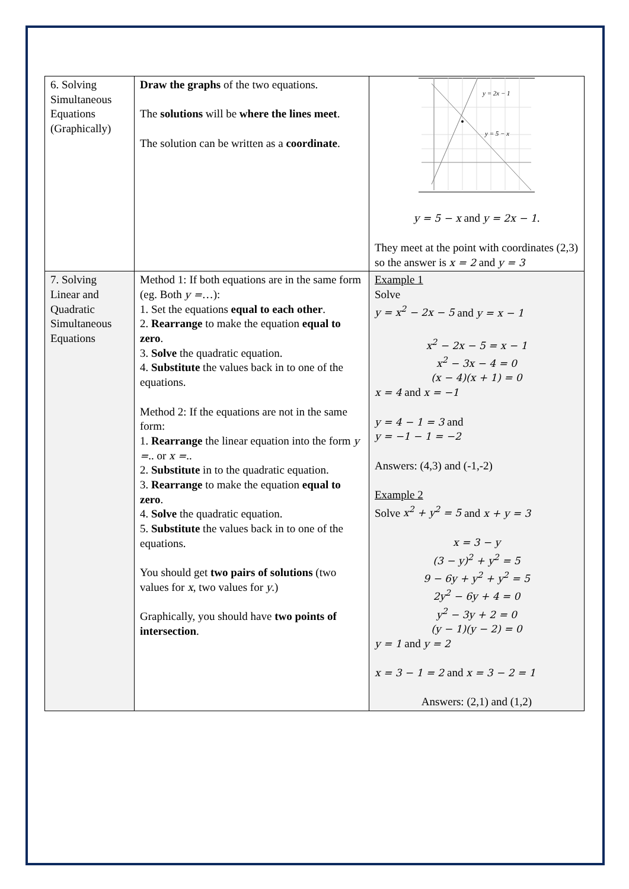| 6. Solving Simultaneous Equations (Graphically) | Draw the graphs of the two equations. The solutions will be where the lines meet . The solution can be written as a coordinate . | y = 2x − 1 y = 5 − x y = 5 − x and y = 2x − 1 . They meet at the point with coordinates (2,3) so the answer is x = 2 and y = 3 |
| 7. Solving Linear and Quadratic Simultaneous Equations | Method 1: If both equations are in the same form (eg. Both y = …): 1. Set the equations equal to each other . 2. Rearrange to make the equation equal to zero . 3. Solve the quadratic equation. 4. Substitute the values back in to one of the equations. Method 2: If the equations are not in the same form: 1. Rearrange the linear equation into the form y = .. or x = .. 2. Substitute in to the quadratic equation. 3. Rearrange to make the equation equal to zero . 4. Solve the quadratic equation. 5. Substitute the values back in to one of the equations. You should get two pairs of solutions (two values for x , two values for y .) Graphically, you should have two points of intersection . | Example 1 Solve y = x<sup>2</sup> − 2x − 5 and y = x − 1 x<sup>2</sup> − 2x − 5 = x − 1 x<sup>2</sup> − 3x − 4 = 0 (x − 4)(x + 1) = 0 x = 4 and x = −1 y = 4 − 1 = 3 and y = −1 − 1 = −2 Answers: (4,3) and (-1,-2) Example 2 Solve x<sup>2</sup> + y<sup>2</sup> = 5 and x + y = 3 x = 3 − y (3 − y)<sup>2</sup> + y<sup>2</sup> = 5 9 − 6y + y<sup>2</sup> + y<sup>2</sup> = 5 2y<sup>2</sup> − 6y + 4 = 0 y<sup>2</sup> − 3y + 2 = 0 (y − 1)(y − 2) = 0 y = 1 and y = 2 x = 3 − 1 = 2 and x = 3 − 2 = 1 Answers: (2,1) and (1,2) |